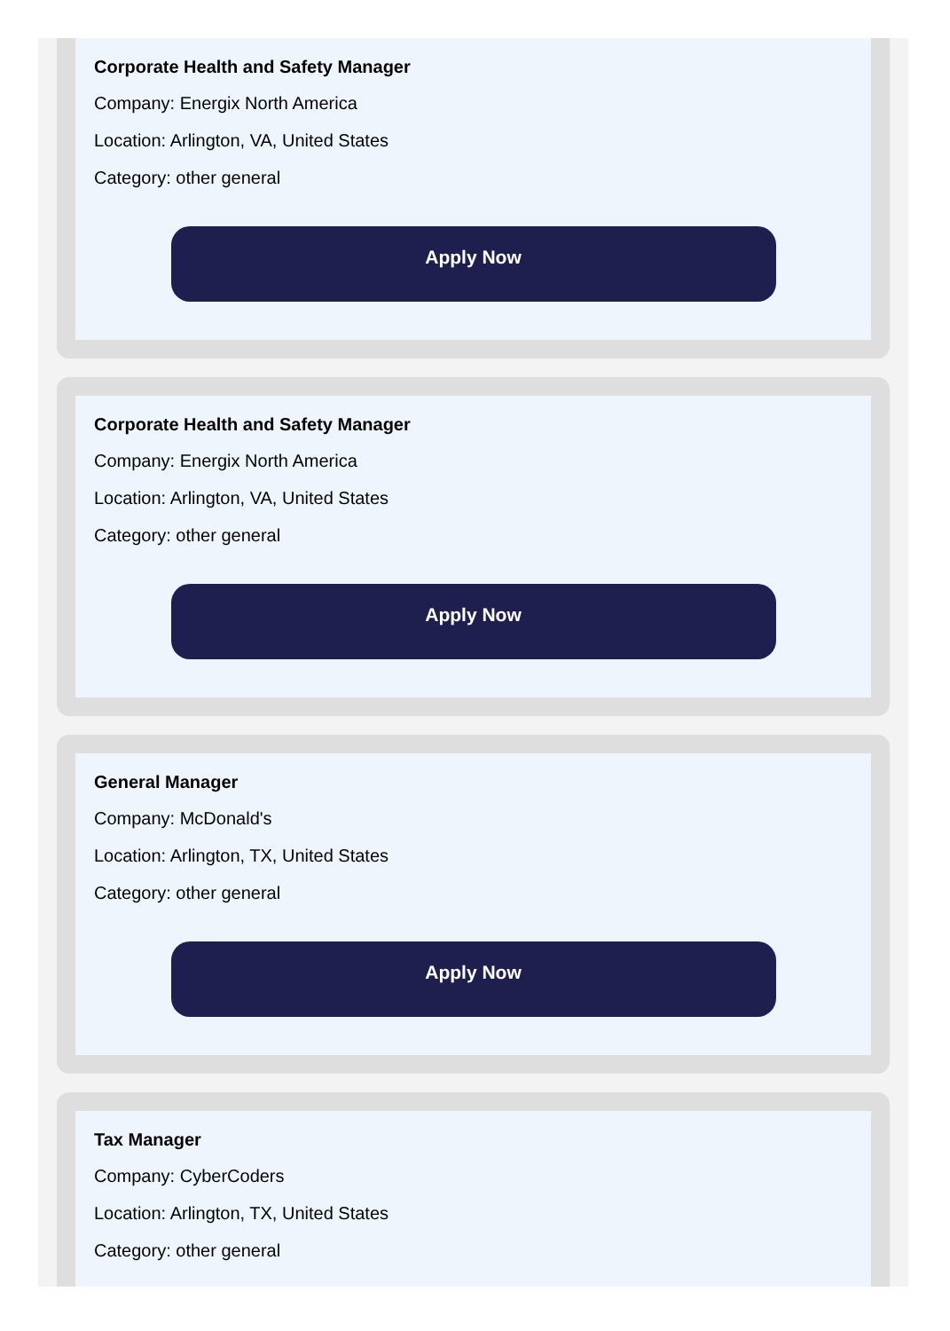Corporate Health and Safety Manager
Company: Energix North America
Location: Arlington, VA, United States
Category: other general
Apply Now
Corporate Health and Safety Manager
Company: Energix North America
Location: Arlington, VA, United States
Category: other general
Apply Now
General Manager
Company: McDonald's
Location: Arlington, TX, United States
Category: other general
Apply Now
Tax Manager
Company: CyberCoders
Location: Arlington, TX, United States
Category: other general